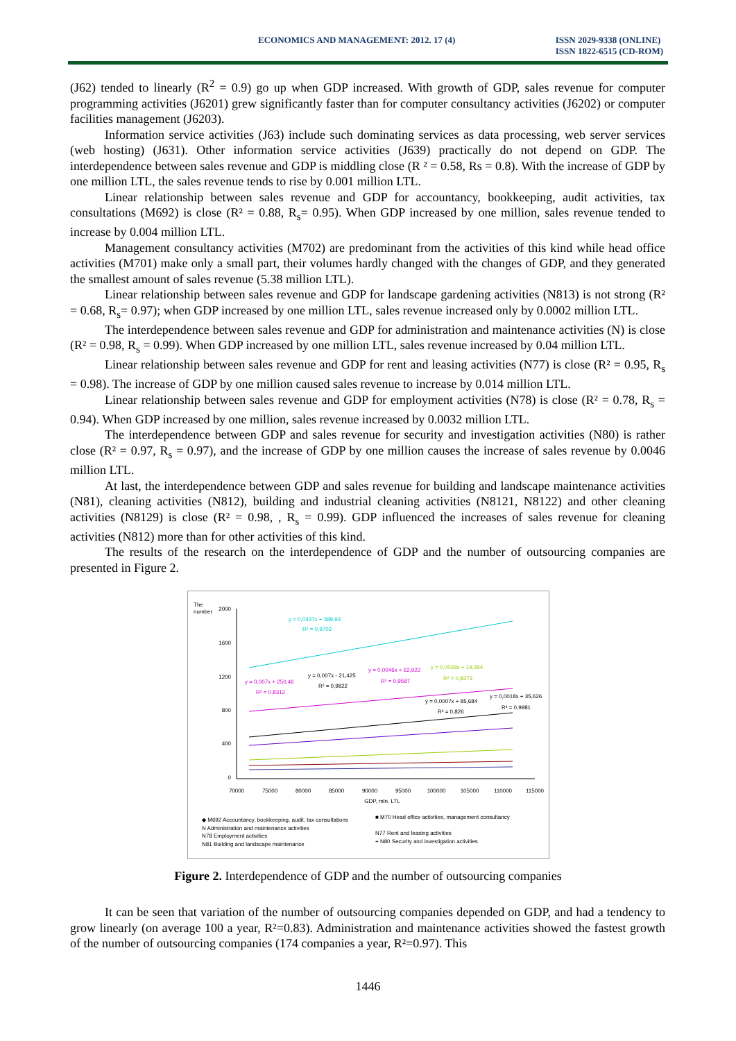ECONOMICS AND MANAGEMENT: 2012. 17 (4)
ISSN 2029-9338 (ONLINE)
ISSN 1822-6515 (CD-ROM)
(J62) tended to linearly (R<sup>2</sup> = 0.9) go up when GDP increased. With growth of GDP, sales revenue for computer programming activities (J6201) grew significantly faster than for computer consultancy activities (J6202) or computer facilities management (J6203).
Information service activities (J63) include such dominating services as data processing, web server services (web hosting) (J631). Other information service activities (J639) practically do not depend on GDP. The interdependence between sales revenue and GDP is middling close (R ² = 0.58, Rs = 0.8). With the increase of GDP by one million LTL, the sales revenue tends to rise by 0.001 million LTL.
Linear relationship between sales revenue and GDP for accountancy, bookkeeping, audit activities, tax consultations (M692) is close (R² = 0.88, R<sub>s</sub>= 0.95). When GDP increased by one million, sales revenue tended to increase by 0.004 million LTL.
Management consultancy activities (M702) are predominant from the activities of this kind while head office activities (M701) make only a small part, their volumes hardly changed with the changes of GDP, and they generated the smallest amount of sales revenue (5.38 million LTL).
Linear relationship between sales revenue and GDP for landscape gardening activities (N813) is not strong (R² = 0.68, R<sub>s</sub>= 0.97); when GDP increased by one million LTL, sales revenue increased only by 0.0002 million LTL.
The interdependence between sales revenue and GDP for administration and maintenance activities (N) is close (R² = 0.98, R<sub>s</sub> = 0.99). When GDP increased by one million LTL, sales revenue increased by 0.04 million LTL.
Linear relationship between sales revenue and GDP for rent and leasing activities (N77) is close (R² = 0.95, R<sub>s</sub> = 0.98). The increase of GDP by one million caused sales revenue to increase by 0.014 million LTL.
Linear relationship between sales revenue and GDP for employment activities (N78) is close (R² = 0.78, R<sub>s</sub> = 0.94). When GDP increased by one million, sales revenue increased by 0.0032 million LTL.
The interdependence between GDP and sales revenue for security and investigation activities (N80) is rather close (R² = 0.97, R<sub>s</sub> = 0.97), and the increase of GDP by one million causes the increase of sales revenue by 0.0046 million LTL.
At last, the interdependence between GDP and sales revenue for building and landscape maintenance activities (N81), cleaning activities (N812), building and industrial cleaning activities (N8121, N8122) and other cleaning activities (N8129) is close (R² = 0.98, , R<sub>s</sub> = 0.99). GDP influenced the increases of sales revenue for cleaning activities (N812) more than for other activities of this kind.
The results of the research on the interdependence of GDP and the number of outsourcing companies are presented in Figure 2.
The
number
2000
1600
1200
800
400
0
70000
75000
80000
85000
90000
95000
100000
105000
110000
115000
GDP, mln. LTL
y = 0,0437x + 389,93
R² = 0,9703
y = 0,007x + 250,46
R² = 0,8312
y = 0,007x - 21,425
R² = 0,9822
y = 0,0046x + 62,922
R² = 0,9587
y = 0,0029x + 19,354
R² = 0,8373
y = 0,0007x + 85,684
R² = 0,826
y = 0,0018x + 35,626
R² = 0,9981
◆ M692 Accountancy, bookkeeping, audit, tax consultations
N Administration and maintenance activities
N78 Employment activities
N81 Building and landscape maintenance
■ M70 Head office activities, management consultancy
N77 Rent and leasing activities
+ N80 Security and investigation activities
Figure 2. Interdependence of GDP and the number of outsourcing companies
It can be seen that variation of the number of outsourcing companies depended on GDP, and had a tendency to grow linearly (on average 100 a year, R²=0.83). Administration and maintenance activities showed the fastest growth of the number of outsourcing companies (174 companies a year, R²=0.97). This
1446